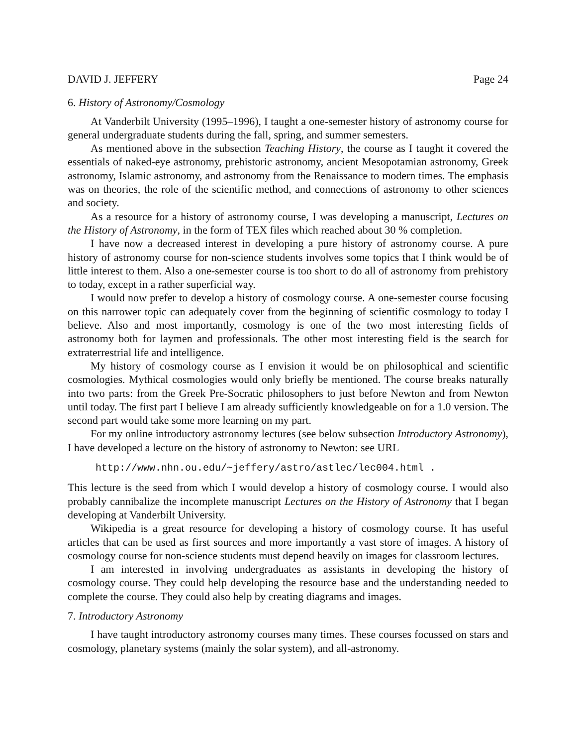DAVID J. JEFFERY Page 24
6. History of Astronomy/Cosmology
At Vanderbilt University (1995–1996), I taught a one-semester history of astronomy course for general undergraduate students during the fall, spring, and summer semesters.
As mentioned above in the subsection Teaching History, the course as I taught it covered the essentials of naked-eye astronomy, prehistoric astronomy, ancient Mesopotamian astronomy, Greek astronomy, Islamic astronomy, and astronomy from the Renaissance to modern times. The emphasis was on theories, the role of the scientific method, and connections of astronomy to other sciences and society.
As a resource for a history of astronomy course, I was developing a manuscript, Lectures on the History of Astronomy, in the form of TEX files which reached about 30 % completion.
I have now a decreased interest in developing a pure history of astronomy course. A pure history of astronomy course for non-science students involves some topics that I think would be of little interest to them. Also a one-semester course is too short to do all of astronomy from prehistory to today, except in a rather superficial way.
I would now prefer to develop a history of cosmology course. A one-semester course focusing on this narrower topic can adequately cover from the beginning of scientific cosmology to today I believe. Also and most importantly, cosmology is one of the two most interesting fields of astronomy both for laymen and professionals. The other most interesting field is the search for extraterrestrial life and intelligence.
My history of cosmology course as I envision it would be on philosophical and scientific cosmologies. Mythical cosmologies would only briefly be mentioned. The course breaks naturally into two parts: from the Greek Pre-Socratic philosophers to just before Newton and from Newton until today. The first part I believe I am already sufficiently knowledgeable on for a 1.0 version. The second part would take some more learning on my part.
For my online introductory astronomy lectures (see below subsection Introductory Astronomy), I have developed a lecture on the history of astronomy to Newton: see URL
http://www.nhn.ou.edu/~jeffery/astro/astlec/lec004.html .
This lecture is the seed from which I would develop a history of cosmology course. I would also probably cannibalize the incomplete manuscript Lectures on the History of Astronomy that I began developing at Vanderbilt University.
Wikipedia is a great resource for developing a history of cosmology course. It has useful articles that can be used as first sources and more importantly a vast store of images. A history of cosmology course for non-science students must depend heavily on images for classroom lectures.
I am interested in involving undergraduates as assistants in developing the history of cosmology course. They could help developing the resource base and the understanding needed to complete the course. They could also help by creating diagrams and images.
7. Introductory Astronomy
I have taught introductory astronomy courses many times. These courses focussed on stars and cosmology, planetary systems (mainly the solar system), and all-astronomy.